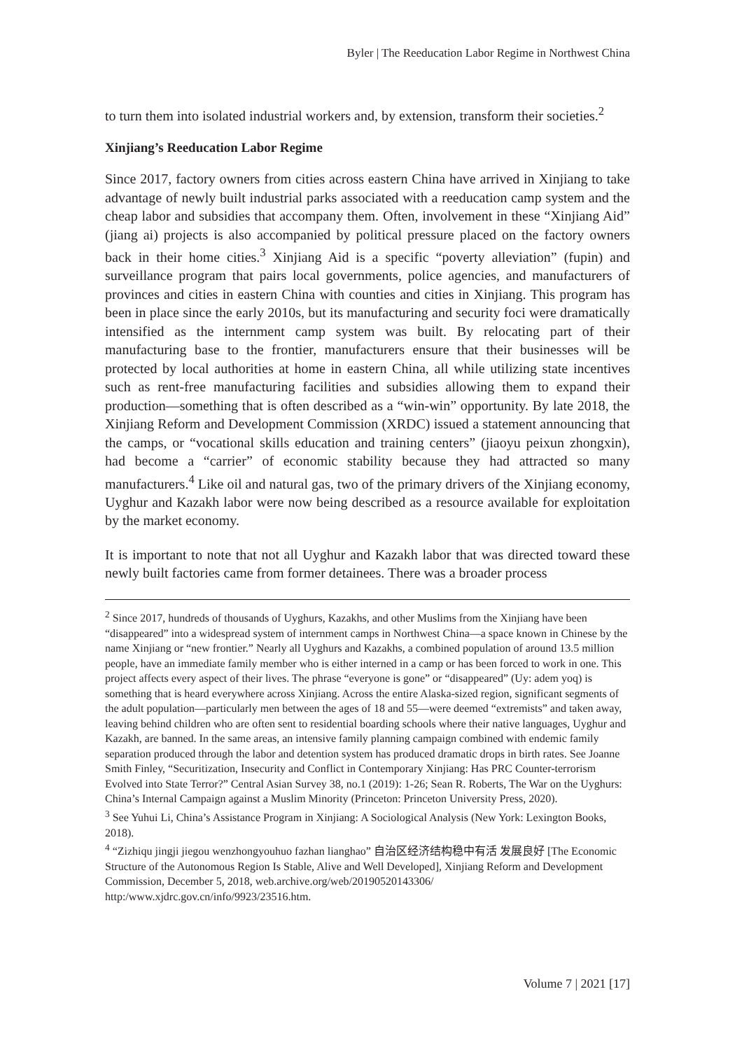Byler | The Reeducation Labor Regime in Northwest China
to turn them into isolated industrial workers and, by extension, transform their societies.<sup>2</sup>
Xinjiang’s Reeducation Labor Regime
Since 2017, factory owners from cities across eastern China have arrived in Xinjiang to take advantage of newly built industrial parks associated with a reeducation camp system and the cheap labor and subsidies that accompany them. Often, involvement in these “Xinjiang Aid” (jiang ai) projects is also accompanied by political pressure placed on the factory owners back in their home cities.<sup>3</sup> Xinjiang Aid is a specific “poverty alleviation” (fupin) and surveillance program that pairs local governments, police agencies, and manufacturers of provinces and cities in eastern China with counties and cities in Xinjiang. This program has been in place since the early 2010s, but its manufacturing and security foci were dramatically intensified as the internment camp system was built. By relocating part of their manufacturing base to the frontier, manufacturers ensure that their businesses will be protected by local authorities at home in eastern China, all while utilizing state incentives such as rent-free manufacturing facilities and subsidies allowing them to expand their production—something that is often described as a “win-win” opportunity. By late 2018, the Xinjiang Reform and Development Commission (XRDC) issued a statement announcing that the camps, or “vocational skills education and training centers” (jiaoyu peixun zhongxin), had become a “carrier” of economic stability because they had attracted so many manufacturers.<sup>4</sup> Like oil and natural gas, two of the primary drivers of the Xinjiang economy, Uyghur and Kazakh labor were now being described as a resource available for exploitation by the market economy.
It is important to note that not all Uyghur and Kazakh labor that was directed toward these newly built factories came from former detainees. There was a broader process
<sup>2</sup> Since 2017, hundreds of thousands of Uyghurs, Kazakhs, and other Muslims from the Xinjiang have been “disappeared” into a widespread system of internment camps in Northwest China—a space known in Chinese by the name Xinjiang or “new frontier.” Nearly all Uyghurs and Kazakhs, a combined population of around 13.5 million people, have an immediate family member who is either interned in a camp or has been forced to work in one. This project affects every aspect of their lives. The phrase “everyone is gone” or “disappeared” (Uy: adem yoq) is something that is heard everywhere across Xinjiang. Across the entire Alaska-sized region, significant segments of the adult population—particularly men between the ages of 18 and 55—were deemed “extremists” and taken away, leaving behind children who are often sent to residential boarding schools where their native languages, Uyghur and Kazakh, are banned. In the same areas, an intensive family planning campaign combined with endemic family separation produced through the labor and detention system has produced dramatic drops in birth rates. See Joanne Smith Finley, “Securitization, Insecurity and Conflict in Contemporary Xinjiang: Has PRC Counter-terrorism Evolved into State Terror?” Central Asian Survey 38, no.1 (2019): 1-26; Sean R. Roberts, The War on the Uyghurs: China’s Internal Campaign against a Muslim Minority (Princeton: Princeton University Press, 2020).
<sup>3</sup> See Yuhui Li, China’s Assistance Program in Xinjiang: A Sociological Analysis (New York: Lexington Books, 2018).
<sup>4</sup> “Zizhiqu jingji jiegou wenzhongyouhuo fazhan lianghao” 自治区经济结构稳中有活 发展良好 [The Economic Structure of the Autonomous Region Is Stable, Alive and Well Developed], Xinjiang Reform and Development Commission, December 5, 2018, web.archive.org/web/20190520143306/ http:/www.xjdrc.gov.cn/info/9923/23516.htm.
Volume 7 | 2021 [17]